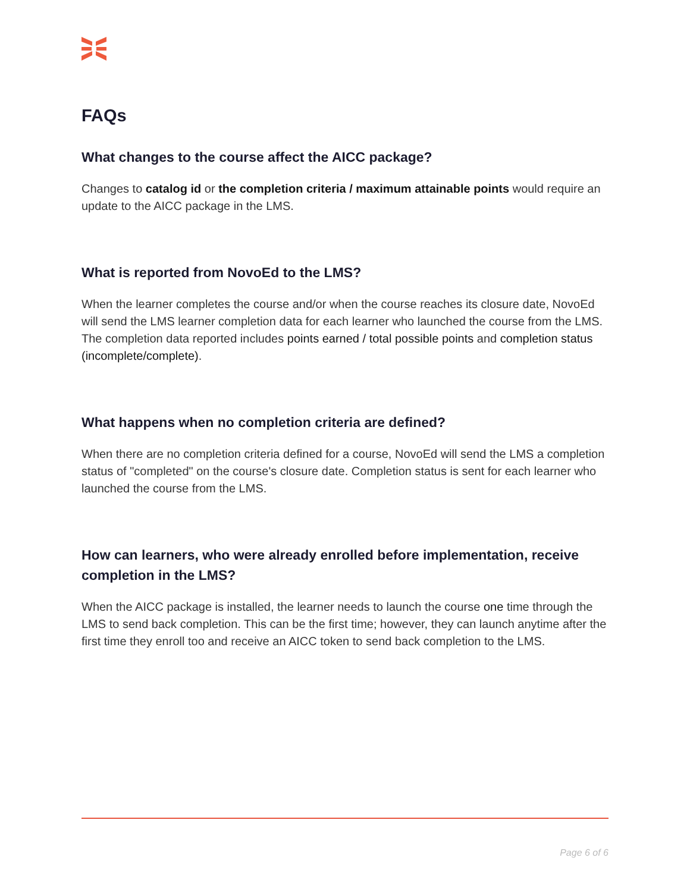FAQs
What changes to the course affect the AICC package?
Changes to catalog id or the completion criteria / maximum attainable points would require an update to the AICC package in the LMS.
What is reported from NovoEd to the LMS?
When the learner completes the course and/or when the course reaches its closure date, NovoEd will send the LMS learner completion data for each learner who launched the course from the LMS. The completion data reported includes points earned / total possible points and completion status (incomplete/complete).
What happens when no completion criteria are defined?
When there are no completion criteria defined for a course, NovoEd will send the LMS a completion status of "completed" on the course's closure date. Completion status is sent for each learner who launched the course from the LMS.
How can learners, who were already enrolled before implementation, receive completion in the LMS?
When the AICC package is installed, the learner needs to launch the course one time through the LMS to send back completion. This can be the first time; however, they can launch anytime after the first time they enroll too and receive an AICC token to send back completion to the LMS.
Page 6 of 6